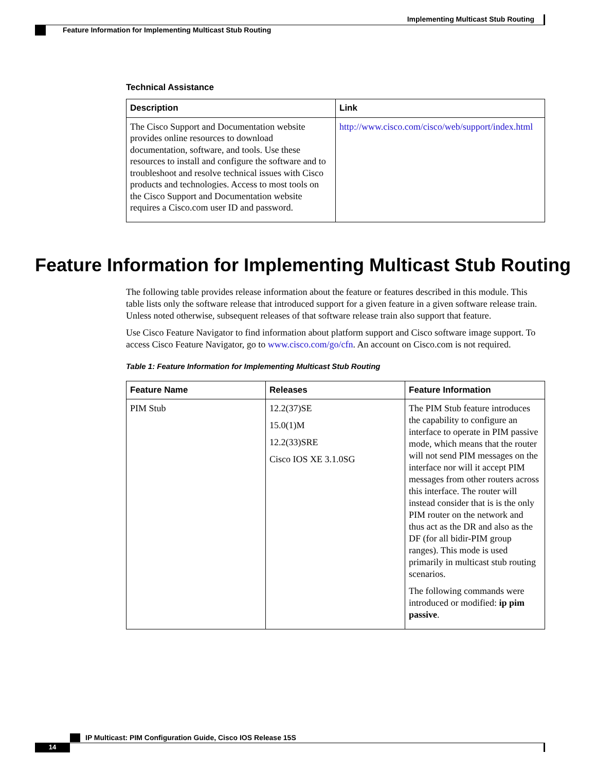Implementing Multicast Stub Routing
Feature Information for Implementing Multicast Stub Routing
Technical Assistance
| Description | Link |
| --- | --- |
| The Cisco Support and Documentation website provides online resources to download documentation, software, and tools. Use these resources to install and configure the software and to troubleshoot and resolve technical issues with Cisco products and technologies. Access to most tools on the Cisco Support and Documentation website requires a Cisco.com user ID and password. | http://www.cisco.com/cisco/web/support/index.html |
Feature Information for Implementing Multicast Stub Routing
The following table provides release information about the feature or features described in this module. This table lists only the software release that introduced support for a given feature in a given software release train. Unless noted otherwise, subsequent releases of that software release train also support that feature.
Use Cisco Feature Navigator to find information about platform support and Cisco software image support. To access Cisco Feature Navigator, go to www.cisco.com/go/cfn. An account on Cisco.com is not required.
Table 1: Feature Information for Implementing Multicast Stub Routing
| Feature Name | Releases | Feature Information |
| --- | --- | --- |
| PIM Stub | 12.2(37)SE 15.0(1)M 12.2(33)SRE Cisco IOS XE 3.1.0SG | The PIM Stub feature introduces the capability to configure an interface to operate in PIM passive mode, which means that the router will not send PIM messages on the interface nor will it accept PIM messages from other routers across this interface. The router will instead consider that is is the only PIM router on the network and thus act as the DR and also as the DF (for all bidir-PIM group ranges). This mode is used primarily in multicast stub routing scenarios. The following commands were introduced or modified: ip pim passive . |
IP Multicast: PIM Configuration Guide, Cisco IOS Release 15S
14